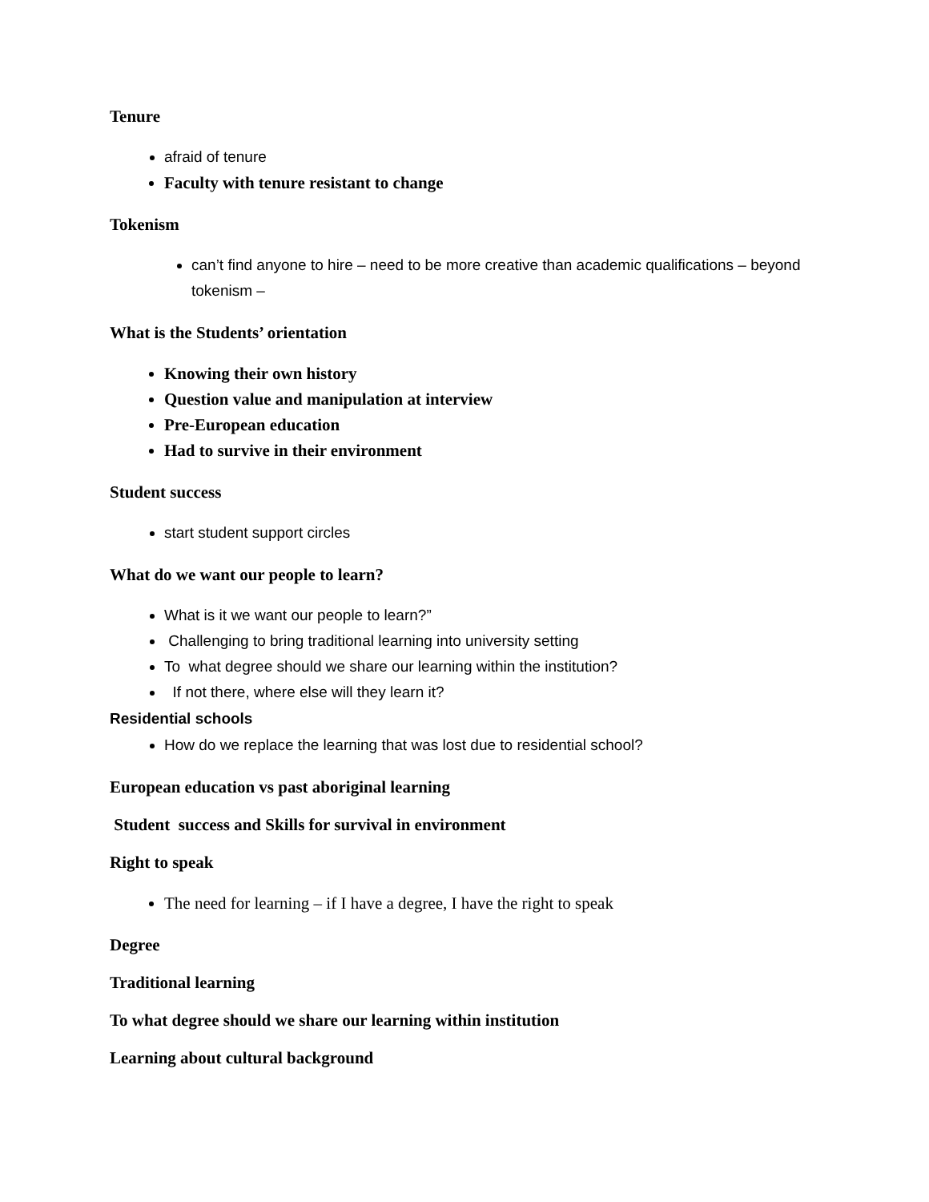Tenure
afraid of tenure
Faculty with tenure resistant to change
Tokenism
can’t find anyone to hire – need to be more creative than academic qualifications – beyond tokenism –
What is the Students’ orientation
Knowing their own history
Question value and manipulation at interview
Pre-European education
Had to survive in their environment
Student success
start student support circles
What do we want our people to learn?
What is it we want our people to learn?”
Challenging to bring traditional learning into university setting
To what degree should we share our learning within the institution?
If not there, where else will they learn it?
Residential schools
How do we replace the learning that was lost due to residential school?
European education vs past aboriginal learning
Student success and Skills for survival in environment
Right to speak
The need for learning – if I have a degree, I have the right to speak
Degree
Traditional learning
To what degree should we share our learning within institution
Learning about cultural background